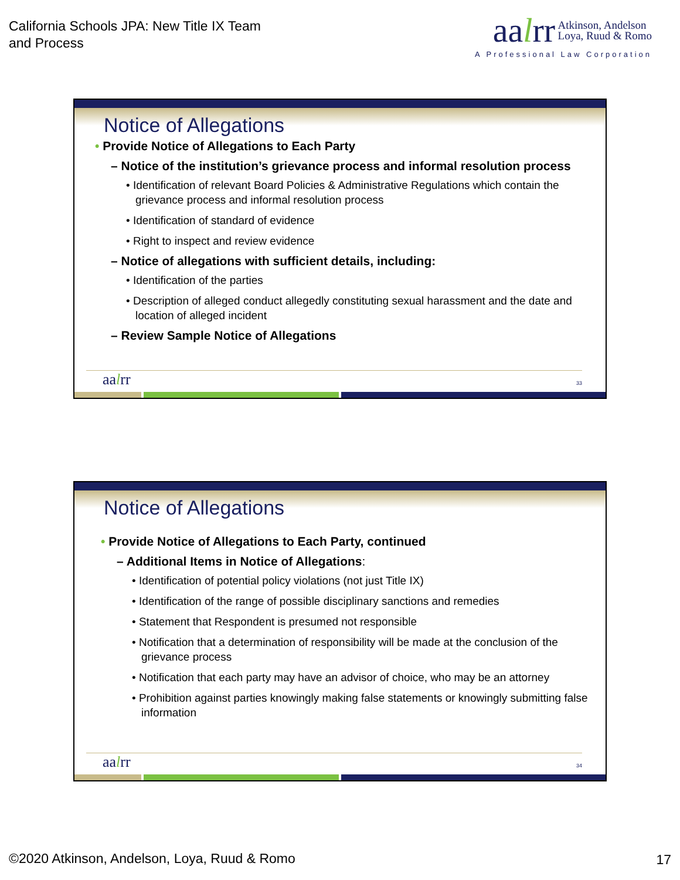California Schools JPA: New Title IX Team
and Process
aalrr Atkinson, Andelson
Loya, Ruud & Romo
A Professional Law Corporation
Notice of Allegations
• Provide Notice of Allegations to Each Party
– Notice of the institution’s grievance process and informal resolution process
• Identification of relevant Board Policies & Administrative Regulations which contain the grievance process and informal resolution process
• Identification of standard of evidence
• Right to inspect and review evidence
– Notice of allegations with sufficient details, including:
• Identification of the parties
• Description of alleged conduct allegedly constituting sexual harassment and the date and location of alleged incident
– Review Sample Notice of Allegations
aalrr 33
Notice of Allegations
• Provide Notice of Allegations to Each Party, continued
– Additional Items in Notice of Allegations:
• Identification of potential policy violations (not just Title IX)
• Identification of the range of possible disciplinary sanctions and remedies
• Statement that Respondent is presumed not responsible
• Notification that a determination of responsibility will be made at the conclusion of the grievance process
• Notification that each party may have an advisor of choice, who may be an attorney
• Prohibition against parties knowingly making false statements or knowingly submitting false information
aalrr 34
©2020 Atkinson, Andelson, Loya, Ruud & Romo
17